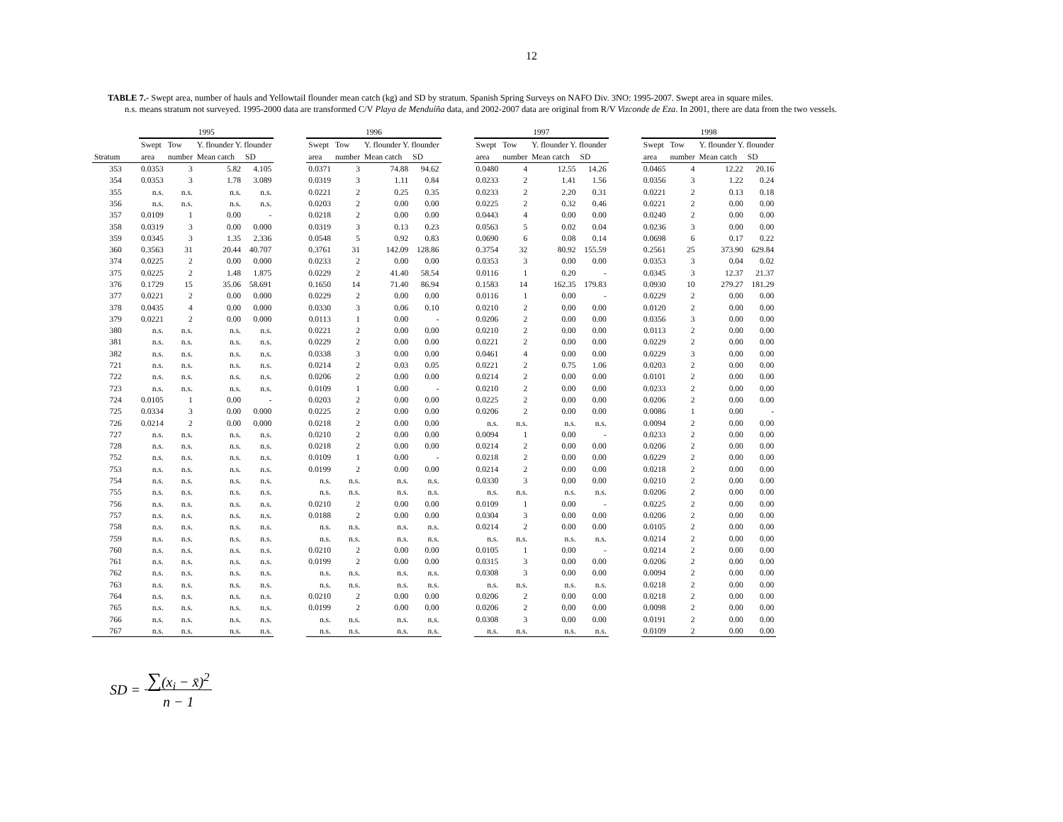12
TABLE 7.- Swept area, number of hauls and Yellowtail flounder mean catch (kg) and SD by stratum. Spanish Spring Surveys on NAFO Div. 3NO: 1995-2007. Swept area in square miles.
n.s. means stratum not surveyed. 1995-2000 data are transformed C/V Playa de Menduíña data, and 2002-2007 data are original from R/V Vizconde de Eza. In 2001, there are data from the two vessels.
| | 1995 | | | | | 1996 | | | | | 1997 | | | | | 1998 | | | |
| | Swept | Tow | Y. flounder Y. flounder | | | Swept | Tow | Y. flounder Y. flounder | | | Swept | Tow | Y. flounder Y. flounder | | | Swept | Tow | Y. flounder Y. flounder | |
| Stratum | area | number | Mean catch | SD | | area | number | Mean catch | SD | | area | number | Mean catch | SD | | area | number | Mean catch | SD |
| 353 | 0.0353 | 3 | 5.82 | 4.105 | | 0.0371 | 3 | 74.88 | 94.62 | | 0.0480 | 4 | 12.55 | 14.26 | | 0.0465 | 4 | 12.22 | 20.16 |
| 354 | 0.0353 | 3 | 1.78 | 3.089 | | 0.0319 | 3 | 1.11 | 0.84 | | 0.0233 | 2 | 1.41 | 1.56 | | 0.0356 | 3 | 1.22 | 0.24 |
| 355 | n.s. | n.s. | n.s. | n.s. | | 0.0221 | 2 | 0.25 | 0.35 | | 0.0233 | 2 | 2.20 | 0.31 | | 0.0221 | 2 | 0.13 | 0.18 |
| 356 | n.s. | n.s. | n.s. | n.s. | | 0.0203 | 2 | 0.00 | 0.00 | | 0.0225 | 2 | 0.32 | 0.46 | | 0.0221 | 2 | 0.00 | 0.00 |
| 357 | 0.0109 | 1 | 0.00 | - | | 0.0218 | 2 | 0.00 | 0.00 | | 0.0443 | 4 | 0.00 | 0.00 | | 0.0240 | 2 | 0.00 | 0.00 |
| 358 | 0.0319 | 3 | 0.00 | 0.000 | | 0.0319 | 3 | 0.13 | 0.23 | | 0.0563 | 5 | 0.02 | 0.04 | | 0.0236 | 3 | 0.00 | 0.00 |
| 359 | 0.0345 | 3 | 1.35 | 2.336 | | 0.0548 | 5 | 0.92 | 0.83 | | 0.0690 | 6 | 0.08 | 0.14 | | 0.0698 | 6 | 0.17 | 0.22 |
| 360 | 0.3563 | 31 | 20.44 | 40.707 | | 0.3761 | 31 | 142.09 | 128.86 | | 0.3754 | 32 | 80.92 | 155.59 | | 0.2561 | 25 | 373.90 | 629.84 |
| 374 | 0.0225 | 2 | 0.00 | 0.000 | | 0.0233 | 2 | 0.00 | 0.00 | | 0.0353 | 3 | 0.00 | 0.00 | | 0.0353 | 3 | 0.04 | 0.02 |
| 375 | 0.0225 | 2 | 1.48 | 1.875 | | 0.0229 | 2 | 41.40 | 58.54 | | 0.0116 | 1 | 0.20 | - | | 0.0345 | 3 | 12.37 | 21.37 |
| 376 | 0.1729 | 15 | 35.06 | 58.691 | | 0.1650 | 14 | 71.40 | 86.94 | | 0.1583 | 14 | 162.35 | 179.83 | | 0.0930 | 10 | 279.27 | 181.29 |
| 377 | 0.0221 | 2 | 0.00 | 0.000 | | 0.0229 | 2 | 0.00 | 0.00 | | 0.0116 | 1 | 0.00 | - | | 0.0229 | 2 | 0.00 | 0.00 |
| 378 | 0.0435 | 4 | 0.00 | 0.000 | | 0.0330 | 3 | 0.06 | 0.10 | | 0.0210 | 2 | 0.00 | 0.00 | | 0.0120 | 2 | 0.00 | 0.00 |
| 379 | 0.0221 | 2 | 0.00 | 0.000 | | 0.0113 | 1 | 0.00 | - | | 0.0206 | 2 | 0.00 | 0.00 | | 0.0356 | 3 | 0.00 | 0.00 |
| 380 | n.s. | n.s. | n.s. | n.s. | | 0.0221 | 2 | 0.00 | 0.00 | | 0.0210 | 2 | 0.00 | 0.00 | | 0.0113 | 2 | 0.00 | 0.00 |
| 381 | n.s. | n.s. | n.s. | n.s. | | 0.0229 | 2 | 0.00 | 0.00 | | 0.0221 | 2 | 0.00 | 0.00 | | 0.0229 | 2 | 0.00 | 0.00 |
| 382 | n.s. | n.s. | n.s. | n.s. | | 0.0338 | 3 | 0.00 | 0.00 | | 0.0461 | 4 | 0.00 | 0.00 | | 0.0229 | 3 | 0.00 | 0.00 |
| 721 | n.s. | n.s. | n.s. | n.s. | | 0.0214 | 2 | 0.03 | 0.05 | | 0.0221 | 2 | 0.75 | 1.06 | | 0.0203 | 2 | 0.00 | 0.00 |
| 722 | n.s. | n.s. | n.s. | n.s. | | 0.0206 | 2 | 0.00 | 0.00 | | 0.0214 | 2 | 0.00 | 0.00 | | 0.0101 | 2 | 0.00 | 0.00 |
| 723 | n.s. | n.s. | n.s. | n.s. | | 0.0109 | 1 | 0.00 | - | | 0.0210 | 2 | 0.00 | 0.00 | | 0.0233 | 2 | 0.00 | 0.00 |
| 724 | 0.0105 | 1 | 0.00 | - | | 0.0203 | 2 | 0.00 | 0.00 | | 0.0225 | 2 | 0.00 | 0.00 | | 0.0206 | 2 | 0.00 | 0.00 |
| 725 | 0.0334 | 3 | 0.00 | 0.000 | | 0.0225 | 2 | 0.00 | 0.00 | | 0.0206 | 2 | 0.00 | 0.00 | | 0.0086 | 1 | 0.00 | - |
| 726 | 0.0214 | 2 | 0.00 | 0.000 | | 0.0218 | 2 | 0.00 | 0.00 | | n.s. | n.s. | n.s. | n.s. | | 0.0094 | 2 | 0.00 | 0.00 |
| 727 | n.s. | n.s. | n.s. | n.s. | | 0.0210 | 2 | 0.00 | 0.00 | | 0.0094 | 1 | 0.00 | - | | 0.0233 | 2 | 0.00 | 0.00 |
| 728 | n.s. | n.s. | n.s. | n.s. | | 0.0218 | 2 | 0.00 | 0.00 | | 0.0214 | 2 | 0.00 | 0.00 | | 0.0206 | 2 | 0.00 | 0.00 |
| 752 | n.s. | n.s. | n.s. | n.s. | | 0.0109 | 1 | 0.00 | - | | 0.0218 | 2 | 0.00 | 0.00 | | 0.0229 | 2 | 0.00 | 0.00 |
| 753 | n.s. | n.s. | n.s. | n.s. | | 0.0199 | 2 | 0.00 | 0.00 | | 0.0214 | 2 | 0.00 | 0.00 | | 0.0218 | 2 | 0.00 | 0.00 |
| 754 | n.s. | n.s. | n.s. | n.s. | | n.s. | n.s. | n.s. | n.s. | | 0.0330 | 3 | 0.00 | 0.00 | | 0.0210 | 2 | 0.00 | 0.00 |
| 755 | n.s. | n.s. | n.s. | n.s. | | n.s. | n.s. | n.s. | n.s. | | n.s. | n.s. | n.s. | n.s. | | 0.0206 | 2 | 0.00 | 0.00 |
| 756 | n.s. | n.s. | n.s. | n.s. | | 0.0210 | 2 | 0.00 | 0.00 | | 0.0109 | 1 | 0.00 | - | | 0.0225 | 2 | 0.00 | 0.00 |
| 757 | n.s. | n.s. | n.s. | n.s. | | 0.0188 | 2 | 0.00 | 0.00 | | 0.0304 | 3 | 0.00 | 0.00 | | 0.0206 | 2 | 0.00 | 0.00 |
| 758 | n.s. | n.s. | n.s. | n.s. | | n.s. | n.s. | n.s. | n.s. | | 0.0214 | 2 | 0.00 | 0.00 | | 0.0105 | 2 | 0.00 | 0.00 |
| 759 | n.s. | n.s. | n.s. | n.s. | | n.s. | n.s. | n.s. | n.s. | | n.s. | n.s. | n.s. | n.s. | | 0.0214 | 2 | 0.00 | 0.00 |
| 760 | n.s. | n.s. | n.s. | n.s. | | 0.0210 | 2 | 0.00 | 0.00 | | 0.0105 | 1 | 0.00 | - | | 0.0214 | 2 | 0.00 | 0.00 |
| 761 | n.s. | n.s. | n.s. | n.s. | | 0.0199 | 2 | 0.00 | 0.00 | | 0.0315 | 3 | 0.00 | 0.00 | | 0.0206 | 2 | 0.00 | 0.00 |
| 762 | n.s. | n.s. | n.s. | n.s. | | n.s. | n.s. | n.s. | n.s. | | 0.0308 | 3 | 0.00 | 0.00 | | 0.0094 | 2 | 0.00 | 0.00 |
| 763 | n.s. | n.s. | n.s. | n.s. | | n.s. | n.s. | n.s. | n.s. | | n.s. | n.s. | n.s. | n.s. | | 0.0218 | 2 | 0.00 | 0.00 |
| 764 | n.s. | n.s. | n.s. | n.s. | | 0.0210 | 2 | 0.00 | 0.00 | | 0.0206 | 2 | 0.00 | 0.00 | | 0.0218 | 2 | 0.00 | 0.00 |
| 765 | n.s. | n.s. | n.s. | n.s. | | 0.0199 | 2 | 0.00 | 0.00 | | 0.0206 | 2 | 0.00 | 0.00 | | 0.0098 | 2 | 0.00 | 0.00 |
| 766 | n.s. | n.s. | n.s. | n.s. | | n.s. | n.s. | n.s. | n.s. | | 0.0308 | 3 | 0.00 | 0.00 | | 0.0191 | 2 | 0.00 | 0.00 |
| 767 | n.s. | n.s. | n.s. | n.s. | | n.s. | n.s. | n.s. | n.s. | | n.s. | n.s. | n.s. | n.s. | | 0.0109 | 2 | 0.00 | 0.00 |
SD = ∑(x<sub>i</sub> − x̄)<sup>2</sup>
n − 1